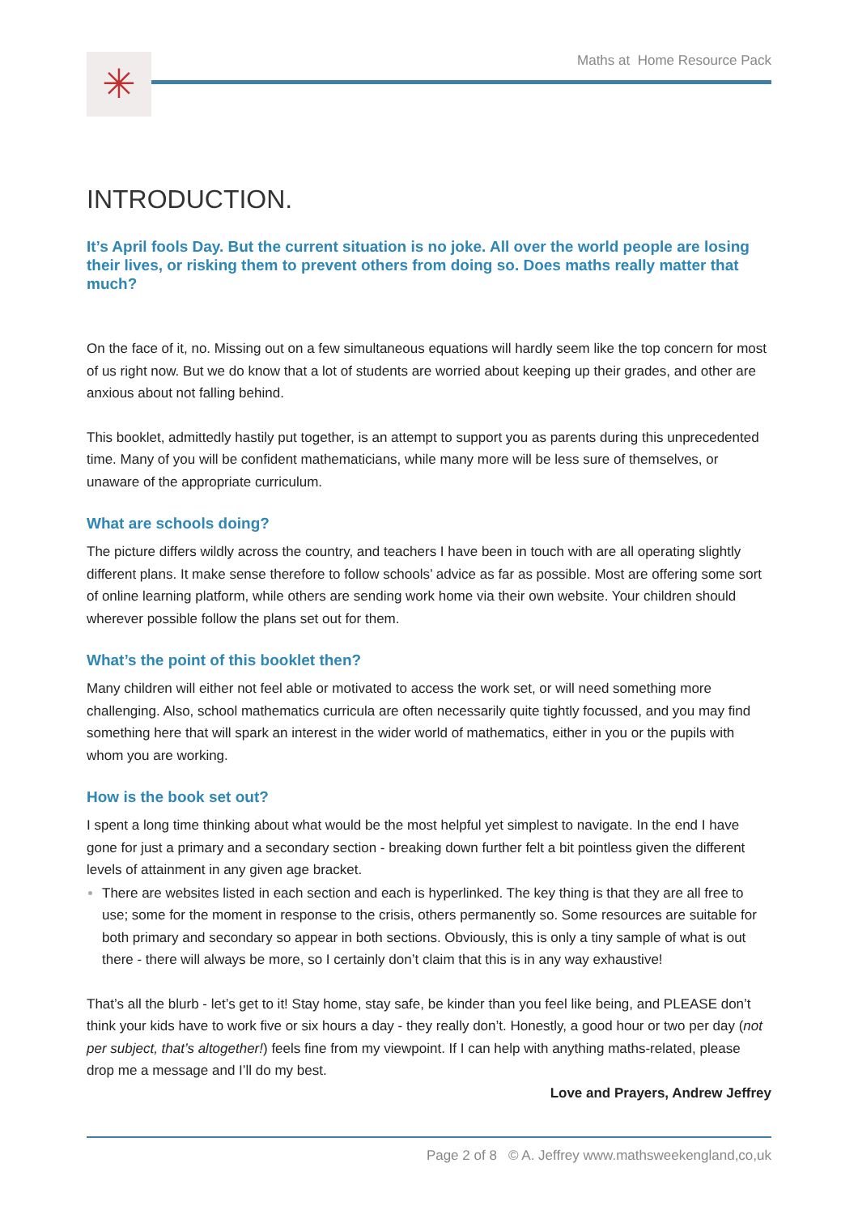✳ Maths at Home Resource Pack
INTRODUCTION.
It’s April fools Day. But the current situation is no joke. All over the world people are losing their lives, or risking them to prevent others from doing so. Does maths really matter that much?
On the face of it, no. Missing out on a few simultaneous equations will hardly seem like the top concern for most of us right now. But we do know that a lot of students are worried about keeping up their grades, and other are anxious about not falling behind.
This booklet, admittedly hastily put together, is an attempt to support you as parents during this unprecedented time. Many of you will be confident mathematicians, while many more will be less sure of themselves, or unaware of the appropriate curriculum.
What are schools doing?
The picture differs wildly across the country, and teachers I have been in touch with are all operating slightly different plans. It make sense therefore to follow schools’ advice as far as possible. Most are offering some sort of online learning platform, while others are sending work home via their own website. Your children should wherever possible follow the plans set out for them.
What’s the point of this booklet then?
Many children will either not feel able or motivated to access the work set, or will need something more challenging. Also, school mathematics curricula are often necessarily quite tightly focussed, and you may find something here that will spark an interest in the wider world of mathematics, either in you or the pupils with whom you are working.
How is the book set out?
I spent a long time thinking about what would be the most helpful yet simplest to navigate. In the end I have gone for just a primary and a secondary section - breaking down further felt a bit pointless given the different levels of attainment in any given age bracket.
There are websites listed in each section and each is hyperlinked. The key thing is that they are all free to use; some for the moment in response to the crisis, others permanently so. Some resources are suitable for both primary and secondary so appear in both sections. Obviously, this is only a tiny sample of what is out there - there will always be more, so I certainly don’t claim that this is in any way exhaustive!
That’s all the blurb - let’s get to it! Stay home, stay safe, be kinder than you feel like being, and PLEASE don’t think your kids have to work five or six hours a day - they really don’t. Honestly, a good hour or two per day (not per subject, that’s altogether!) feels fine from my viewpoint. If I can help with anything maths-related, please drop me a message and I’ll do my best.
Love and Prayers, Andrew Jeffrey
Page 2 of 8 © A. Jeffrey www.mathsweekengland,co,uk